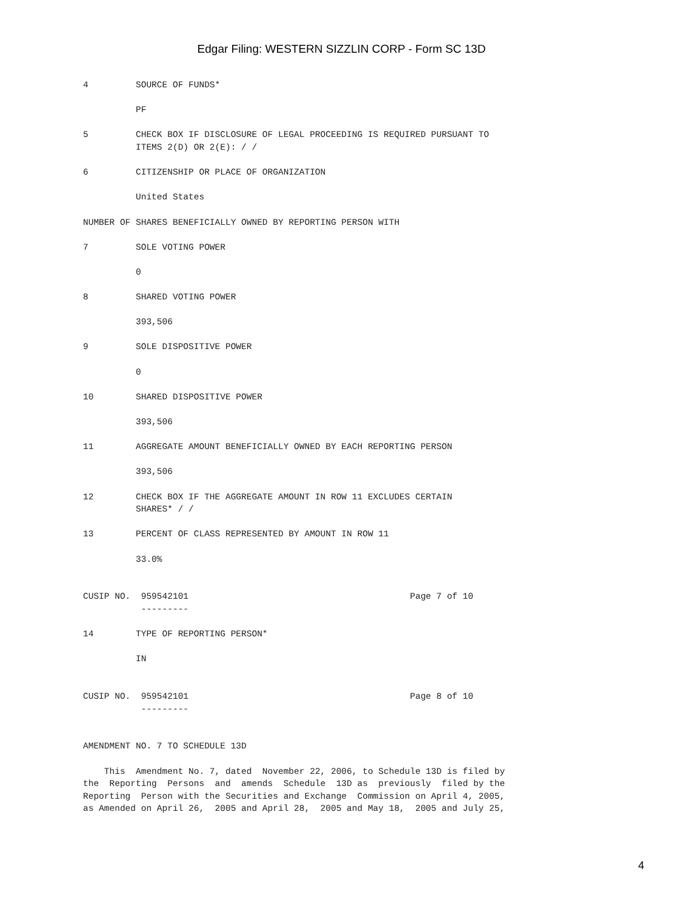Edgar Filing: WESTERN SIZZLIN CORP - Form SC 13D
4         SOURCE OF FUNDS*

          PF

5         CHECK BOX IF DISCLOSURE OF LEGAL PROCEEDING IS REQUIRED PURSUANT TO
          ITEMS 2(D) OR 2(E): / /

6         CITIZENSHIP OR PLACE OF ORGANIZATION

          United States

NUMBER OF SHARES BENEFICIALLY OWNED BY REPORTING PERSON WITH

7         SOLE VOTING POWER

          0

8         SHARED VOTING POWER

          393,506

9         SOLE DISPOSITIVE POWER

          0

10        SHARED DISPOSITIVE POWER

          393,506

11        AGGREGATE AMOUNT BENEFICIALLY OWNED BY EACH REPORTING PERSON

          393,506

12        CHECK BOX IF THE AGGREGATE AMOUNT IN ROW 11 EXCLUDES CERTAIN
          SHARES* / /

13        PERCENT OF CLASS REPRESENTED BY AMOUNT IN ROW 11

          33.0%


CUSIP NO.  959542101                                          Page 7 of 10
           ---------

14        TYPE OF REPORTING PERSON*

          IN


CUSIP NO.  959542101                                          Page 8 of 10
           ---------


AMENDMENT NO. 7 TO SCHEDULE 13D

    This  Amendment No. 7, dated  November 22, 2006, to Schedule 13D is filed by
the  Reporting  Persons  and  amends  Schedule  13D as  previously  filed by the
Reporting  Person with the Securities and Exchange  Commission on April 4, 2005,
as Amended on April 26,  2005 and April 28,  2005 and May 18,  2005 and July 25,
4